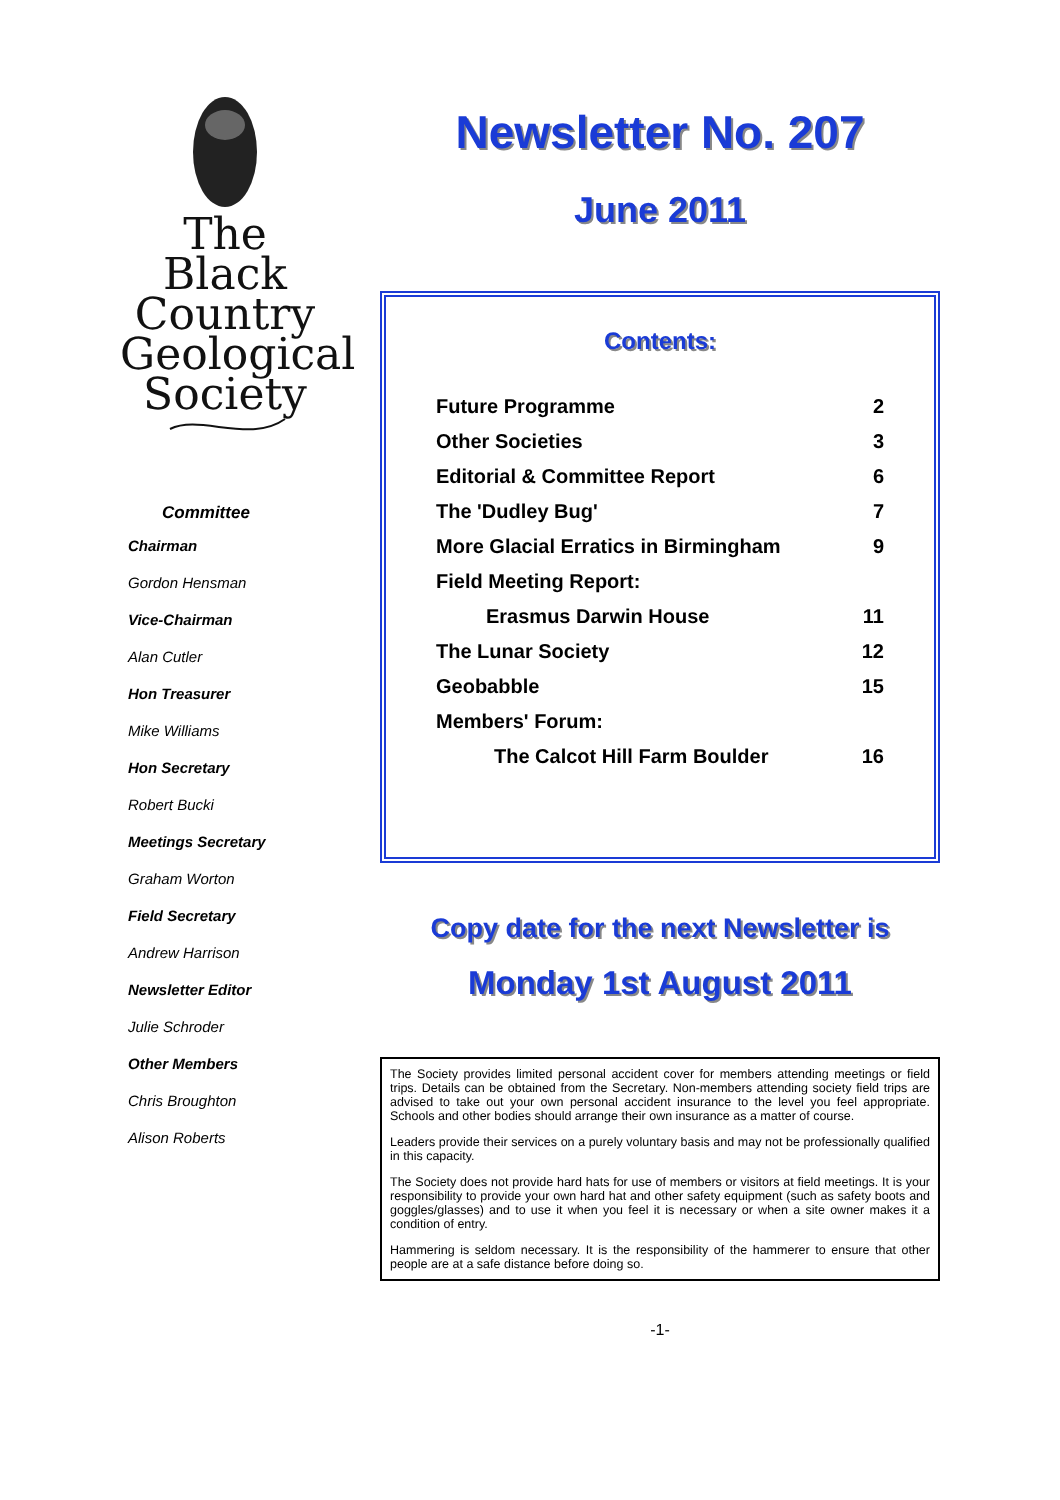The
Black
Country
Geological
Society
Committee
Chairman
Gordon Hensman
Vice-Chairman
Alan Cutler
Hon Treasurer
Mike Williams
Hon Secretary
Robert Bucki
Meetings Secretary
Graham Worton
Field Secretary
Andrew Harrison
Newsletter Editor
Julie Schroder
Other Members
Chris Broughton
Alison Roberts
Newsletter No. 207
June 2011
Contents:
Future Programme 2
Other Societies 3
Editorial & Committee Report 6
The 'Dudley Bug' 7
More Glacial Erratics in Birmingham 9
Field Meeting Report:
Erasmus Darwin House 11
The Lunar Society 12
Geobabble 15
Members' Forum:
The Calcot Hill Farm Boulder 16
Copy date for the next Newsletter is
Monday 1st August 2011
The Society provides limited personal accident cover for members attending meetings or field trips. Details can be obtained from the Secretary. Non-members attending society field trips are advised to take out your own personal accident insurance to the level you feel appropriate. Schools and other bodies should arrange their own insurance as a matter of course.
Leaders provide their services on a purely voluntary basis and may not be professionally qualified in this capacity.
The Society does not provide hard hats for use of members or visitors at field meetings. It is your responsibility to provide your own hard hat and other safety equipment (such as safety boots and goggles/glasses) and to use it when you feel it is necessary or when a site owner makes it a condition of entry.
Hammering is seldom necessary. It is the responsibility of the hammerer to ensure that other people are at a safe distance before doing so.
-1-